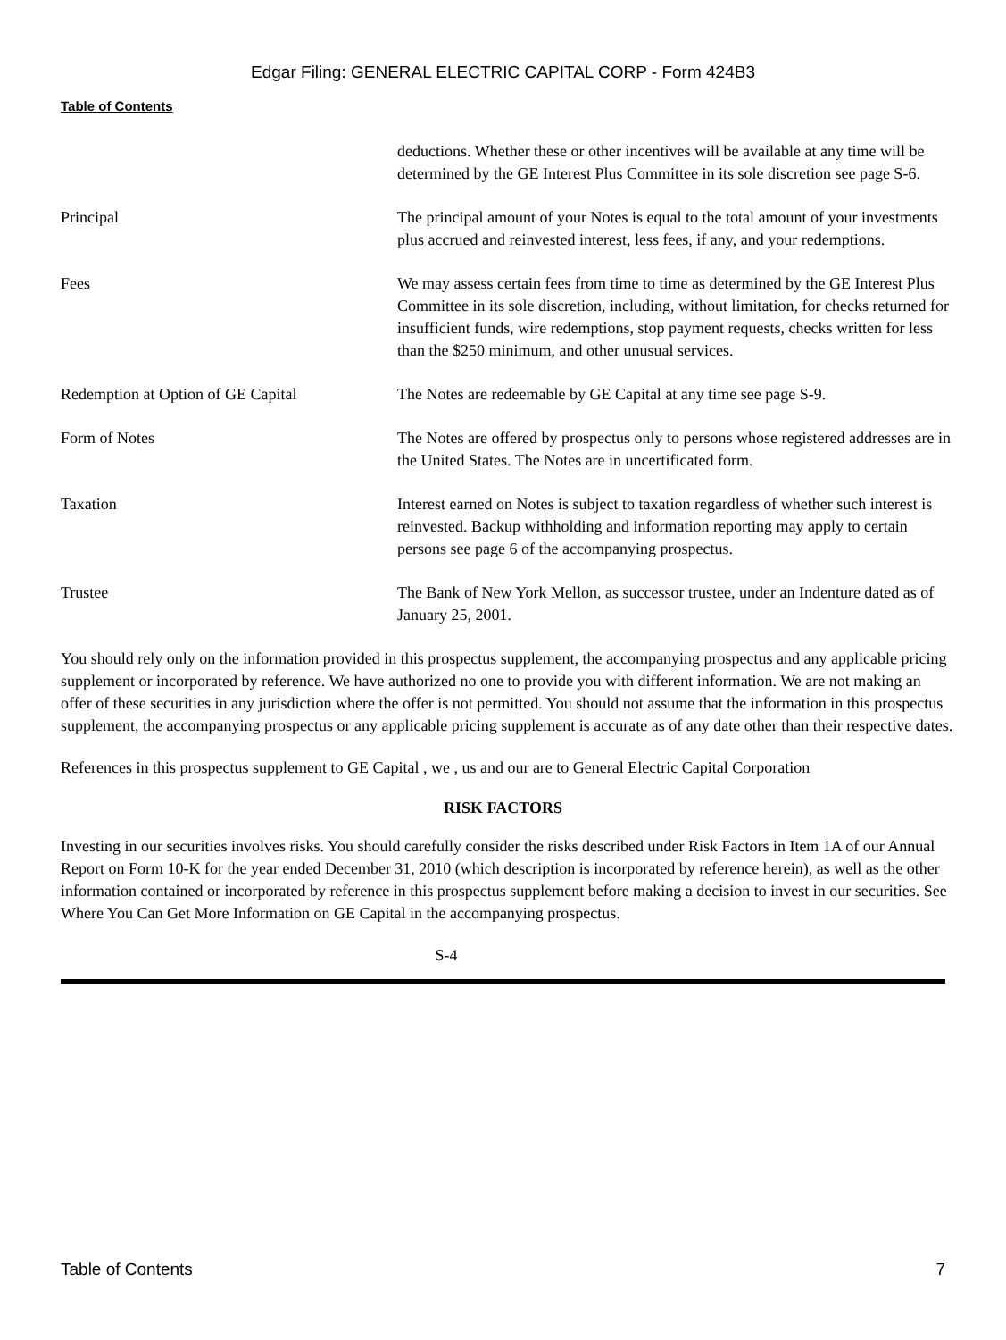Edgar Filing: GENERAL ELECTRIC CAPITAL CORP - Form 424B3
Table of Contents
| | deductions. Whether these or other incentives will be available at any time will be determined by the GE Interest Plus Committee in its sole discretion see page S-6. |
| Principal | The principal amount of your Notes is equal to the total amount of your investments plus accrued and reinvested interest, less fees, if any, and your redemptions. |
| Fees | We may assess certain fees from time to time as determined by the GE Interest Plus Committee in its sole discretion, including, without limitation, for checks returned for insufficient funds, wire redemptions, stop payment requests, checks written for less than the $250 minimum, and other unusual services. |
| Redemption at Option of GE Capital | The Notes are redeemable by GE Capital at any time see page S-9. |
| Form of Notes | The Notes are offered by prospectus only to persons whose registered addresses are in the United States. The Notes are in uncertificated form. |
| Taxation | Interest earned on Notes is subject to taxation regardless of whether such interest is reinvested. Backup withholding and information reporting may apply to certain persons see page 6 of the accompanying prospectus. |
| Trustee | The Bank of New York Mellon, as successor trustee, under an Indenture dated as of January 25, 2001. |
You should rely only on the information provided in this prospectus supplement, the accompanying prospectus and any applicable pricing supplement or incorporated by reference. We have authorized no one to provide you with different information. We are not making an offer of these securities in any jurisdiction where the offer is not permitted. You should not assume that the information in this prospectus supplement, the accompanying prospectus or any applicable pricing supplement is accurate as of any date other than their respective dates.
References in this prospectus supplement to GE Capital , we , us and our are to General Electric Capital Corporation
RISK FACTORS
Investing in our securities involves risks. You should carefully consider the risks described under Risk Factors in Item 1A of our Annual Report on Form 10-K for the year ended December 31, 2010 (which description is incorporated by reference herein), as well as the other information contained or incorporated by reference in this prospectus supplement before making a decision to invest in our securities. See Where You Can Get More Information on GE Capital in the accompanying prospectus.
S-4
Table of Contents 7